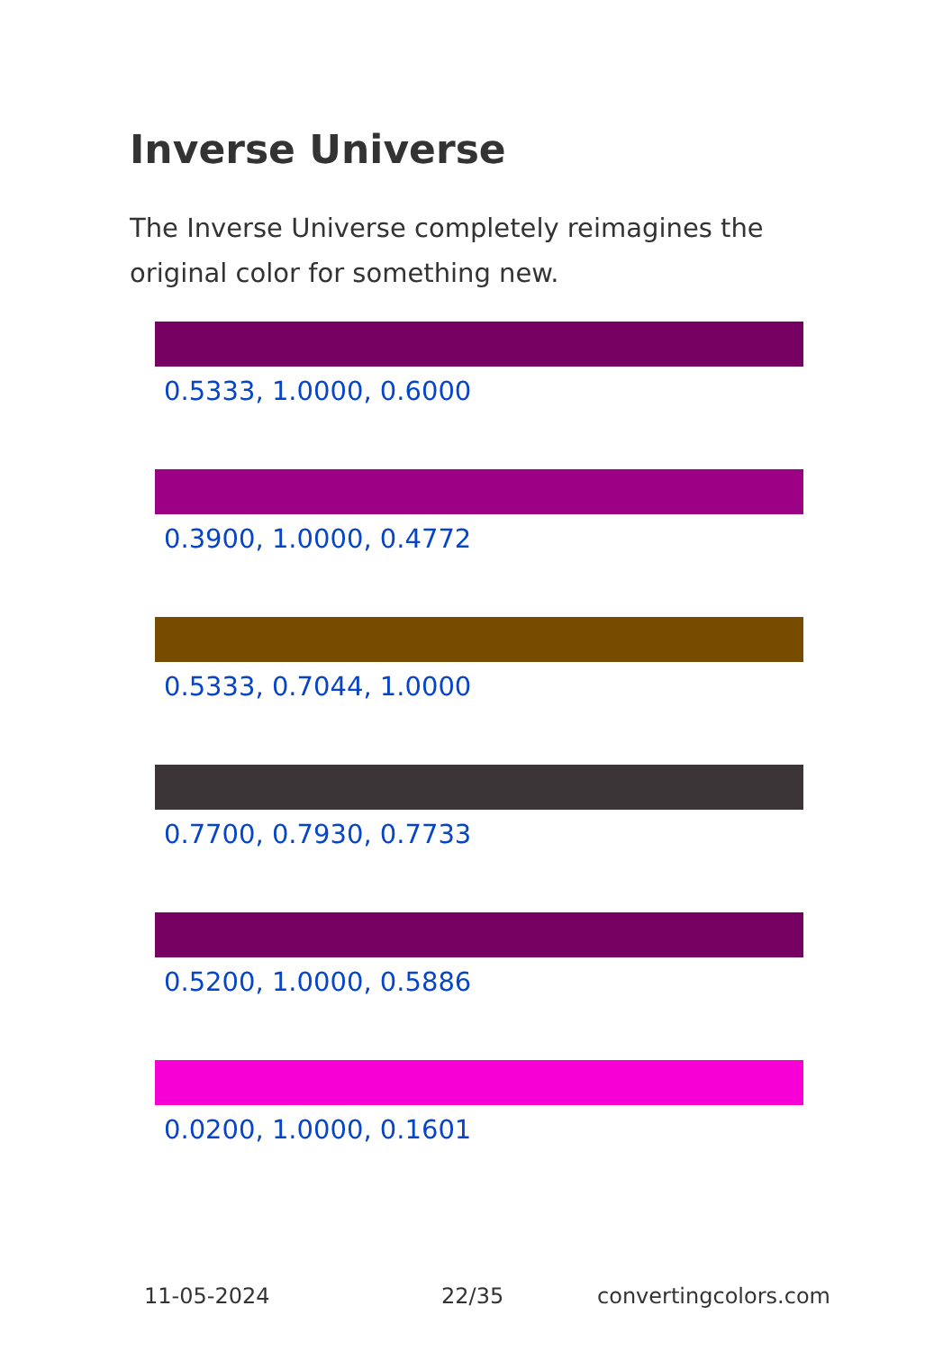Inverse Universe
The Inverse Universe completely reimagines the original color for something new.
0.5333, 1.0000, 0.6000
0.3900, 1.0000, 0.4772
0.5333, 0.7044, 1.0000
0.7700, 0.7930, 0.7733
0.5200, 1.0000, 0.5886
0.0200, 1.0000, 0.1601
11-05-2024 22/35 convertingcolors.com